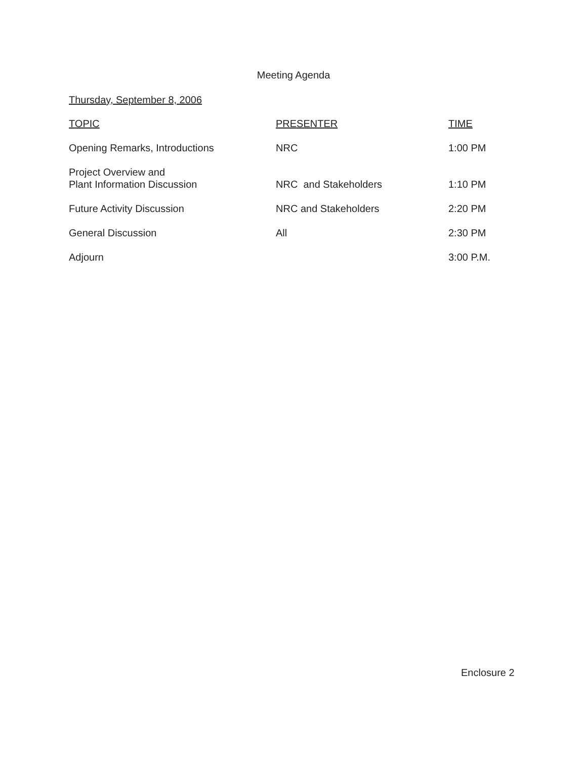Meeting Agenda
Thursday, September 8, 2006
| TOPIC | PRESENTER | TIME |
| --- | --- | --- |
| Opening Remarks, Introductions | NRC | 1:00 PM |
| Project Overview and Plant Information Discussion | NRC and Stakeholders | 1:10 PM |
| Future Activity Discussion | NRC and Stakeholders | 2:20 PM |
| General Discussion | All | 2:30 PM |
| Adjourn | | 3:00 P.M. |
Enclosure 2